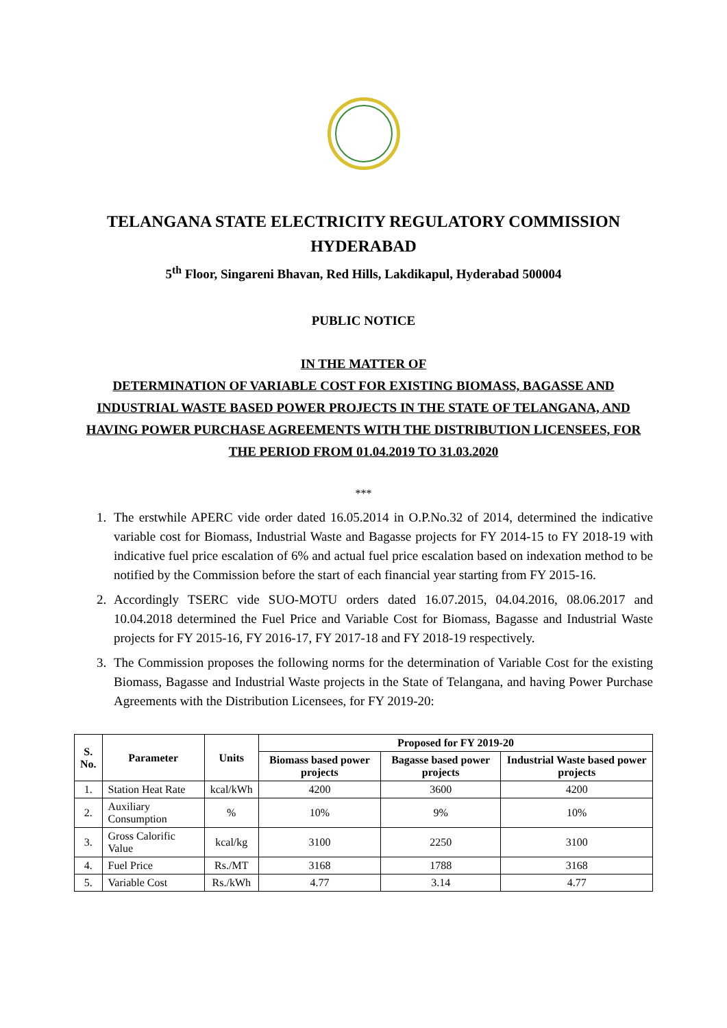TELANGANA STATE ELECTRICITY REGULATORY COMMISSION
HYDERABAD
5<sup>th</sup> Floor, Singareni Bhavan, Red Hills, Lakdikapul, Hyderabad 500004
PUBLIC NOTICE
IN THE MATTER OF
DETERMINATION OF VARIABLE COST FOR EXISTING BIOMASS, BAGASSE AND INDUSTRIAL WASTE BASED POWER PROJECTS IN THE STATE OF TELANGANA, AND HAVING POWER PURCHASE AGREEMENTS WITH THE DISTRIBUTION LICENSEES, FOR THE PERIOD FROM 01.04.2019 TO 31.03.2020
***
1. The erstwhile APERC vide order dated 16.05.2014 in O.P.No.32 of 2014, determined the indicative variable cost for Biomass, Industrial Waste and Bagasse projects for FY 2014-15 to FY 2018-19 with indicative fuel price escalation of 6% and actual fuel price escalation based on indexation method to be notified by the Commission before the start of each financial year starting from FY 2015-16.
2. Accordingly TSERC vide SUO-MOTU orders dated 16.07.2015, 04.04.2016, 08.06.2017 and 10.04.2018 determined the Fuel Price and Variable Cost for Biomass, Bagasse and Industrial Waste projects for FY 2015-16, FY 2016-17, FY 2017-18 and FY 2018-19 respectively.
3. The Commission proposes the following norms for the determination of Variable Cost for the existing Biomass, Bagasse and Industrial Waste projects in the State of Telangana, and having Power Purchase Agreements with the Distribution Licensees, for FY 2019-20:
| S. No. | Parameter | Units | Proposed for FY 2019-20 | | |
| --- | --- | --- | --- | --- | --- |
| | | | Biomass based power projects | Bagasse based power projects | Industrial Waste based power projects |
| 1. | Station Heat Rate | kcal/kWh | 4200 | 3600 | 4200 |
| 2. | Auxiliary Consumption | % | 10% | 9% | 10% |
| 3. | Gross Calorific Value | kcal/kg | 3100 | 2250 | 3100 |
| 4. | Fuel Price | Rs./MT | 3168 | 1788 | 3168 |
| 5. | Variable Cost | Rs./kWh | 4.77 | 3.14 | 4.77 |